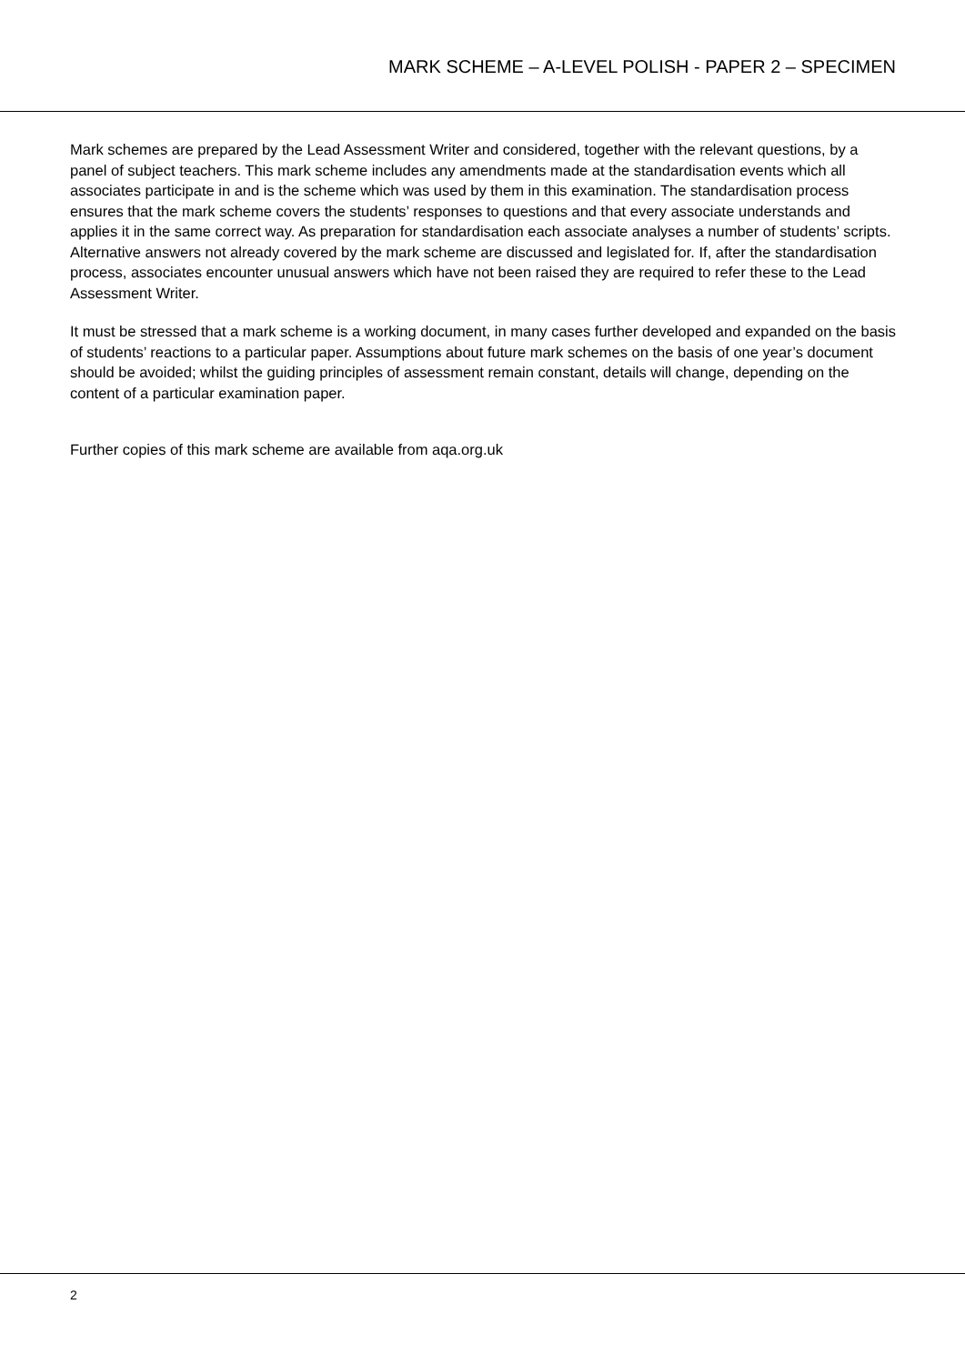MARK SCHEME – A-LEVEL POLISH - PAPER 2 – SPECIMEN
Mark schemes are prepared by the Lead Assessment Writer and considered, together with the relevant questions, by a panel of subject teachers. This mark scheme includes any amendments made at the standardisation events which all associates participate in and is the scheme which was used by them in this examination. The standardisation process ensures that the mark scheme covers the students’ responses to questions and that every associate understands and applies it in the same correct way. As preparation for standardisation each associate analyses a number of students’ scripts. Alternative answers not already covered by the mark scheme are discussed and legislated for. If, after the standardisation process, associates encounter unusual answers which have not been raised they are required to refer these to the Lead Assessment Writer.
It must be stressed that a mark scheme is a working document, in many cases further developed and expanded on the basis of students’ reactions to a particular paper. Assumptions about future mark schemes on the basis of one year’s document should be avoided; whilst the guiding principles of assessment remain constant, details will change, depending on the content of a particular examination paper.
Further copies of this mark scheme are available from aqa.org.uk
2